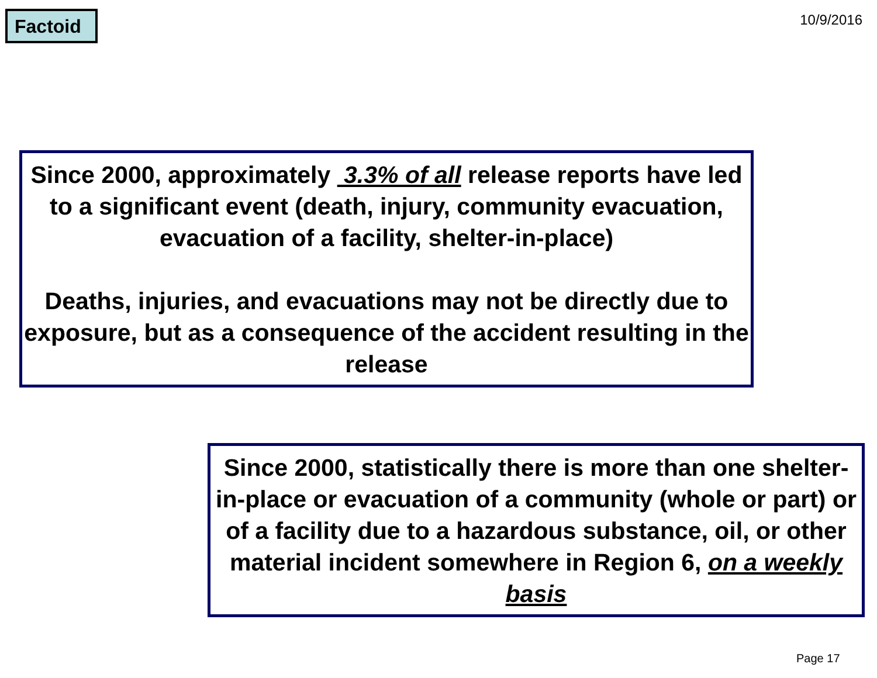Factoid
10/9/2016
Since 2000, approximately 3.3% of all release reports have led to a significant event (death, injury, community evacuation, evacuation of a facility, shelter-in-place)
Deaths, injuries, and evacuations may not be directly due to exposure, but as a consequence of the accident resulting in the release
Since 2000, statistically there is more than one shelter-in-place or evacuation of a community (whole or part) or of a facility due to a hazardous substance, oil, or other material incident somewhere in Region 6, on a weekly basis
Page 17